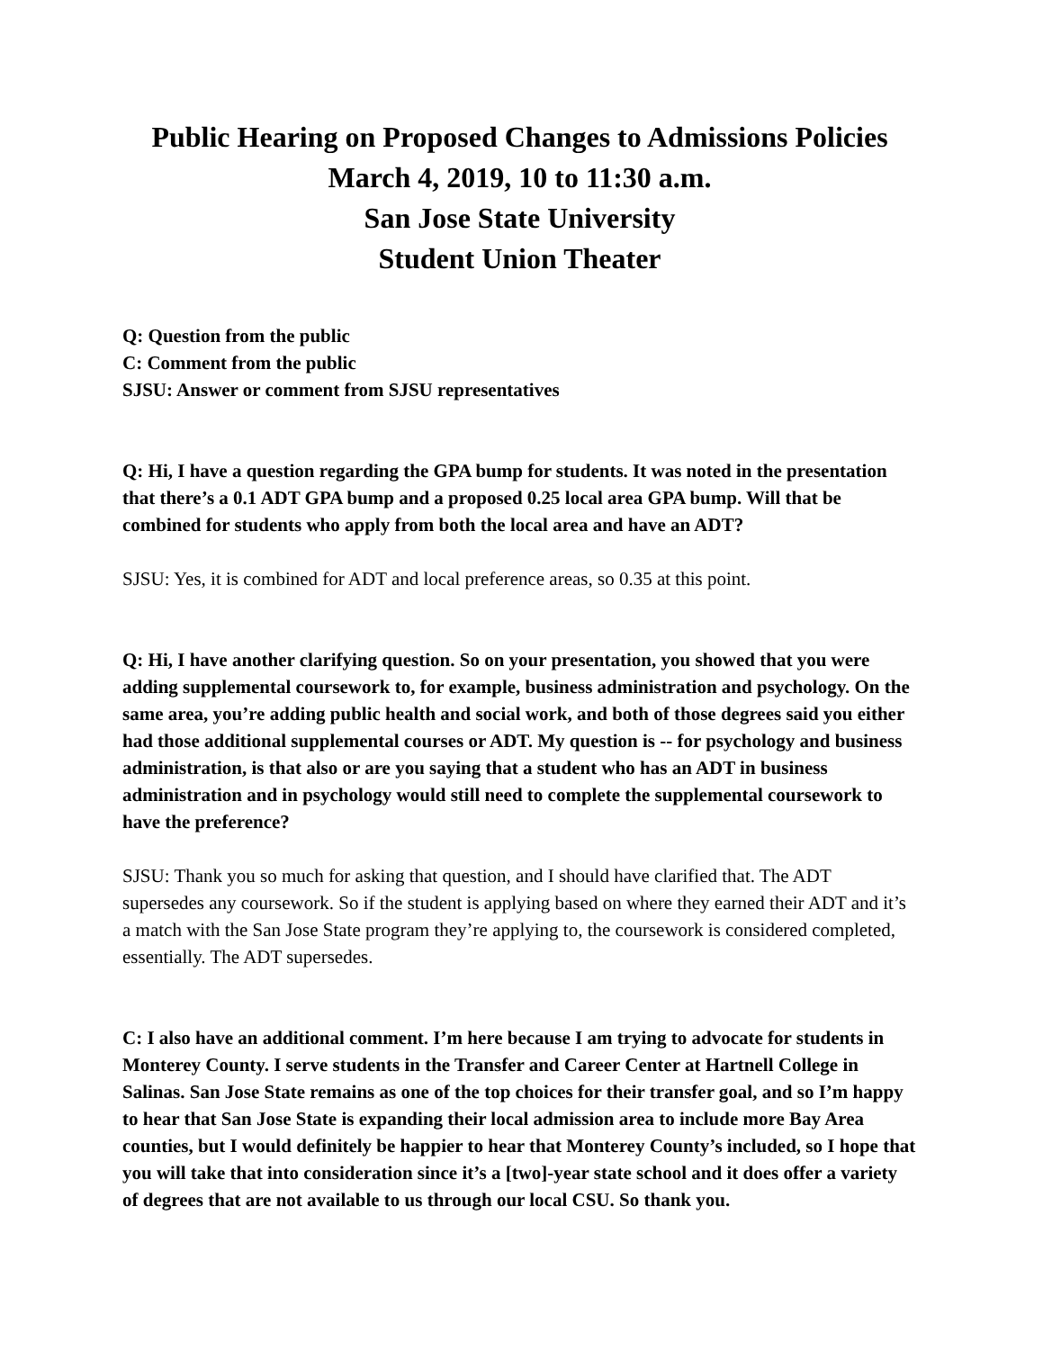Public Hearing on Proposed Changes to Admissions Policies
March 4, 2019, 10 to 11:30 a.m.
San Jose State University
Student Union Theater
Q: Question from the public
C: Comment from the public
SJSU: Answer or comment from SJSU representatives
Q: Hi, I have a question regarding the GPA bump for students. It was noted in the presentation that there’s a 0.1 ADT GPA bump and a proposed 0.25 local area GPA bump. Will that be combined for students who apply from both the local area and have an ADT?
SJSU: Yes, it is combined for ADT and local preference areas, so 0.35 at this point.
Q: Hi, I have another clarifying question. So on your presentation, you showed that you were adding supplemental coursework to, for example, business administration and psychology. On the same area, you’re adding public health and social work, and both of those degrees said you either had those additional supplemental courses or ADT. My question is -- for psychology and business administration, is that also or are you saying that a student who has an ADT in business administration and in psychology would still need to complete the supplemental coursework to have the preference?
SJSU: Thank you so much for asking that question, and I should have clarified that. The ADT supersedes any coursework. So if the student is applying based on where they earned their ADT and it’s a match with the San Jose State program they’re applying to, the coursework is considered completed, essentially. The ADT supersedes.
C: I also have an additional comment. I’m here because I am trying to advocate for students in Monterey County. I serve students in the Transfer and Career Center at Hartnell College in Salinas. San Jose State remains as one of the top choices for their transfer goal, and so I’m happy to hear that San Jose State is expanding their local admission area to include more Bay Area counties, but I would definitely be happier to hear that Monterey County’s included, so I hope that you will take that into consideration since it’s a [two]-year state school and it does offer a variety of degrees that are not available to us through our local CSU. So thank you.